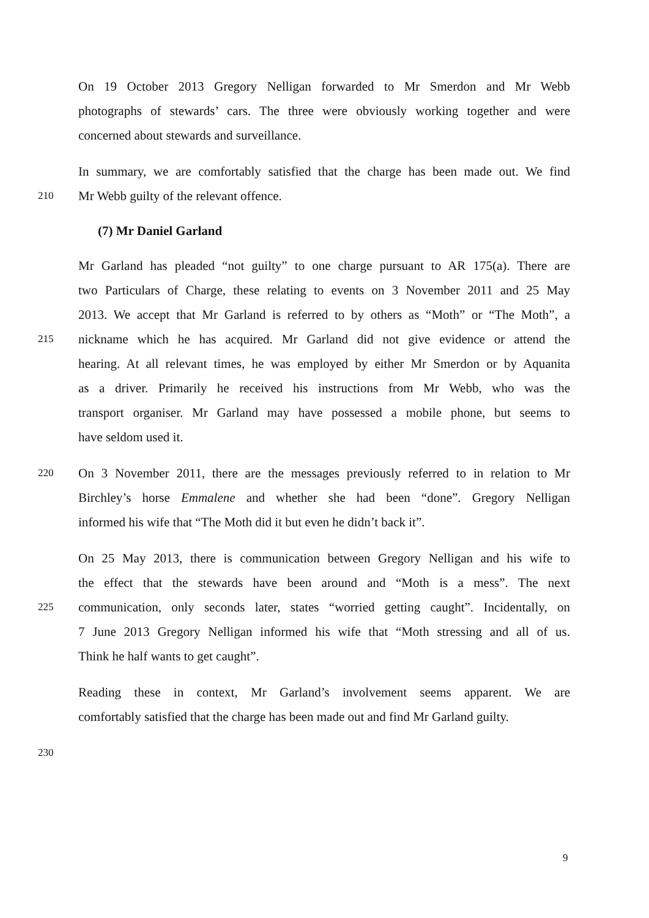On 19 October 2013 Gregory Nelligan forwarded to Mr Smerdon and Mr Webb
photographs of stewards’ cars. The three were obviously working together and were
concerned about stewards and surveillance.
In summary, we are comfortably satisfied that the charge has been made out. We find
210 Mr Webb guilty of the relevant offence.
(7) Mr Daniel Garland
Mr Garland has pleaded “not guilty” to one charge pursuant to AR 175(a). There are
two Particulars of Charge, these relating to events on 3 November 2011 and 25 May
2013. We accept that Mr Garland is referred to by others as “Moth” or “The Moth”, a
215 nickname which he has acquired. Mr Garland did not give evidence or attend the
hearing. At all relevant times, he was employed by either Mr Smerdon or by Aquanita
as a driver. Primarily he received his instructions from Mr Webb, who was the
transport organiser. Mr Garland may have possessed a mobile phone, but seems to
have seldom used it.
220 On 3 November 2011, there are the messages previously referred to in relation to Mr
Birchley’s horse Emmalene and whether she had been “done”. Gregory Nelligan
informed his wife that “The Moth did it but even he didn’t back it”.
On 25 May 2013, there is communication between Gregory Nelligan and his wife to
the effect that the stewards have been around and “Moth is a mess”. The next
225 communication, only seconds later, states “worried getting caught”. Incidentally, on
7 June 2013 Gregory Nelligan informed his wife that “Moth stressing and all of us.
Think he half wants to get caught”.
Reading these in context, Mr Garland’s involvement seems apparent. We are
comfortably satisfied that the charge has been made out and find Mr Garland guilty.
230
9